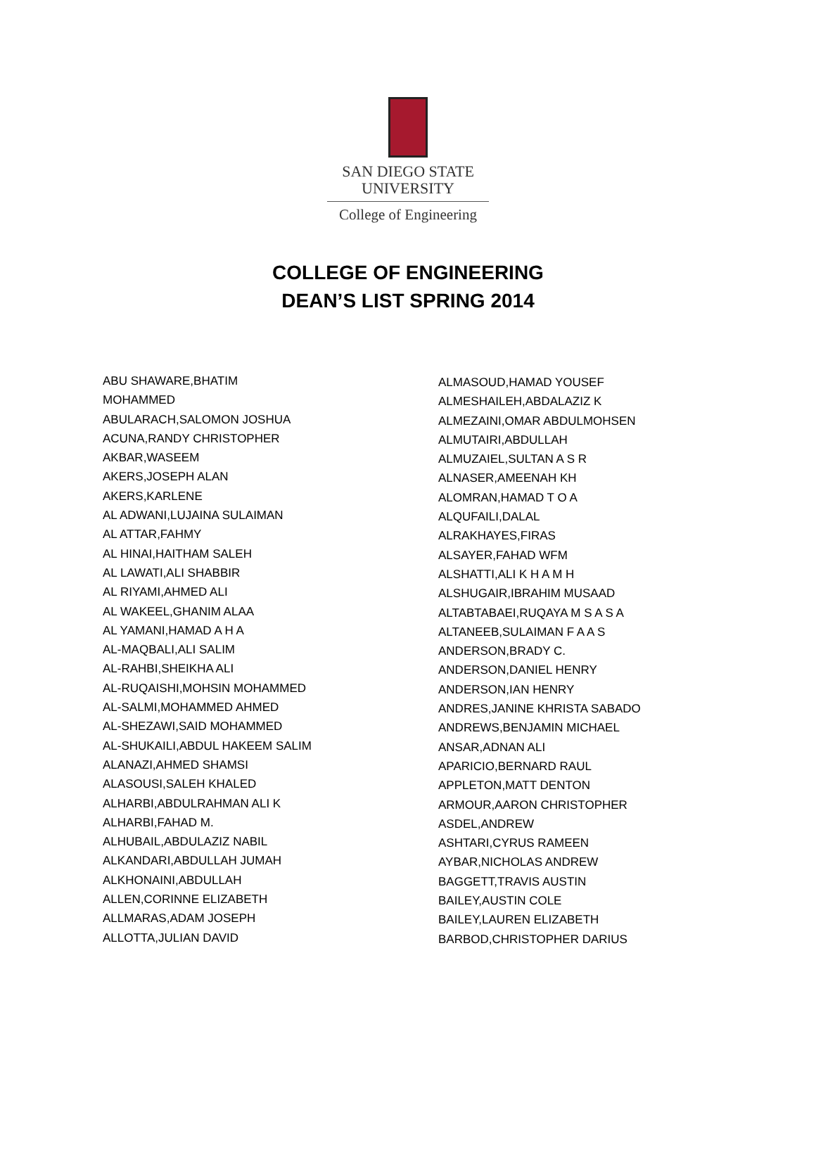SAN DIEGO STATE
UNIVERSITY
College of Engineering
COLLEGE OF ENGINEERING
DEAN’S LIST SPRING 2014
ABU SHAWARE,BHATIM
MOHAMMED
ABULARACH,SALOMON JOSHUA
ACUNA,RANDY CHRISTOPHER
AKBAR,WASEEM
AKERS,JOSEPH ALAN
AKERS,KARLENE
AL ADWANI,LUJAINA SULAIMAN
AL ATTAR,FAHMY
AL HINAI,HAITHAM SALEH
AL LAWATI,ALI SHABBIR
AL RIYAMI,AHMED ALI
AL WAKEEL,GHANIM ALAA
AL YAMANI,HAMAD A H A
AL-MAQBALI,ALI SALIM
AL-RAHBI,SHEIKHA ALI
AL-RUQAISHI,MOHSIN MOHAMMED
AL-SALMI,MOHAMMED AHMED
AL-SHEZAWI,SAID MOHAMMED
AL-SHUKAILI,ABDUL HAKEEM SALIM
ALANAZI,AHMED SHAMSI
ALASOUSI,SALEH KHALED
ALHARBI,ABDULRAHMAN ALI K
ALHARBI,FAHAD M.
ALHUBAIL,ABDULAZIZ NABIL
ALKANDARI,ABDULLAH JUMAH
ALKHONAINI,ABDULLAH
ALLEN,CORINNE ELIZABETH
ALLMARAS,ADAM JOSEPH
ALLOTTA,JULIAN DAVID
ALMASOUD,HAMAD YOUSEF
ALMESHAILEH,ABDALAZIZ K
ALMEZAINI,OMAR ABDULMOHSEN
ALMUTAIRI,ABDULLAH
ALMUZAIEL,SULTAN A S R
ALNASER,AMEENAH KH
ALOMRAN,HAMAD T O A
ALQUFAILI,DALAL
ALRAKHAYES,FIRAS
ALSAYER,FAHAD WFM
ALSHATTI,ALI K H A M H
ALSHUGAIR,IBRAHIM MUSAAD
ALTABTABAEI,RUQAYA M S A S A
ALTANEEB,SULAIMAN F A A S
ANDERSON,BRADY C.
ANDERSON,DANIEL HENRY
ANDERSON,IAN HENRY
ANDRES,JANINE KHRISTA SABADO
ANDREWS,BENJAMIN MICHAEL
ANSAR,ADNAN ALI
APARICIO,BERNARD RAUL
APPLETON,MATT DENTON
ARMOUR,AARON CHRISTOPHER
ASDEL,ANDREW
ASHTARI,CYRUS RAMEEN
AYBAR,NICHOLAS ANDREW
BAGGETT,TRAVIS AUSTIN
BAILEY,AUSTIN COLE
BAILEY,LAUREN ELIZABETH
BARBOD,CHRISTOPHER DARIUS